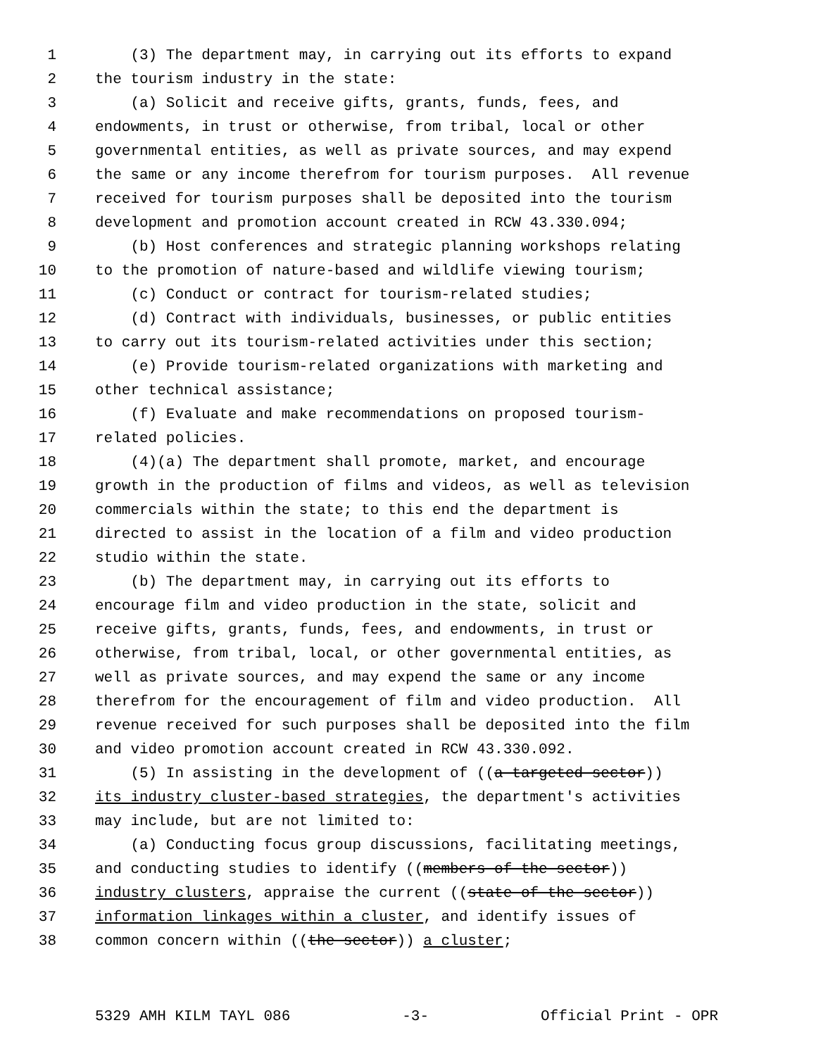1 (3) The department may, in carrying out its efforts to expand
2 the tourism industry in the state:
3 (a) Solicit and receive gifts, grants, funds, fees, and
4 endowments, in trust or otherwise, from tribal, local or other
5 governmental entities, as well as private sources, and may expend
6 the same or any income therefrom for tourism purposes. All revenue
7 received for tourism purposes shall be deposited into the tourism
8 development and promotion account created in RCW 43.330.094;
9 (b) Host conferences and strategic planning workshops relating
10 to the promotion of nature-based and wildlife viewing tourism;
11 (c) Conduct or contract for tourism-related studies;
12 (d) Contract with individuals, businesses, or public entities
13 to carry out its tourism-related activities under this section;
14 (e) Provide tourism-related organizations with marketing and
15 other technical assistance;
16 (f) Evaluate and make recommendations on proposed tourism-
17 related policies.
18 (4)(a) The department shall promote, market, and encourage
19 growth in the production of films and videos, as well as television
20 commercials within the state; to this end the department is
21 directed to assist in the location of a film and video production
22 studio within the state.
23 (b) The department may, in carrying out its efforts to
24 encourage film and video production in the state, solicit and
25 receive gifts, grants, funds, fees, and endowments, in trust or
26 otherwise, from tribal, local, or other governmental entities, as
27 well as private sources, and may expend the same or any income
28 therefrom for the encouragement of film and video production. All
29 revenue received for such purposes shall be deposited into the film
30 and video promotion account created in RCW 43.330.092.
31 (5) In assisting in the development of ((a targeted sector))
32 its industry cluster-based strategies, the department's activities
33 may include, but are not limited to:
34 (a) Conducting focus group discussions, facilitating meetings,
35 and conducting studies to identify ((members of the sector))
36 industry clusters, appraise the current ((state of the sector))
37 information linkages within a cluster, and identify issues of
38 common concern within ((the sector)) a cluster;
5329 AMH KILM TAYL 086 -3- Official Print - OPR